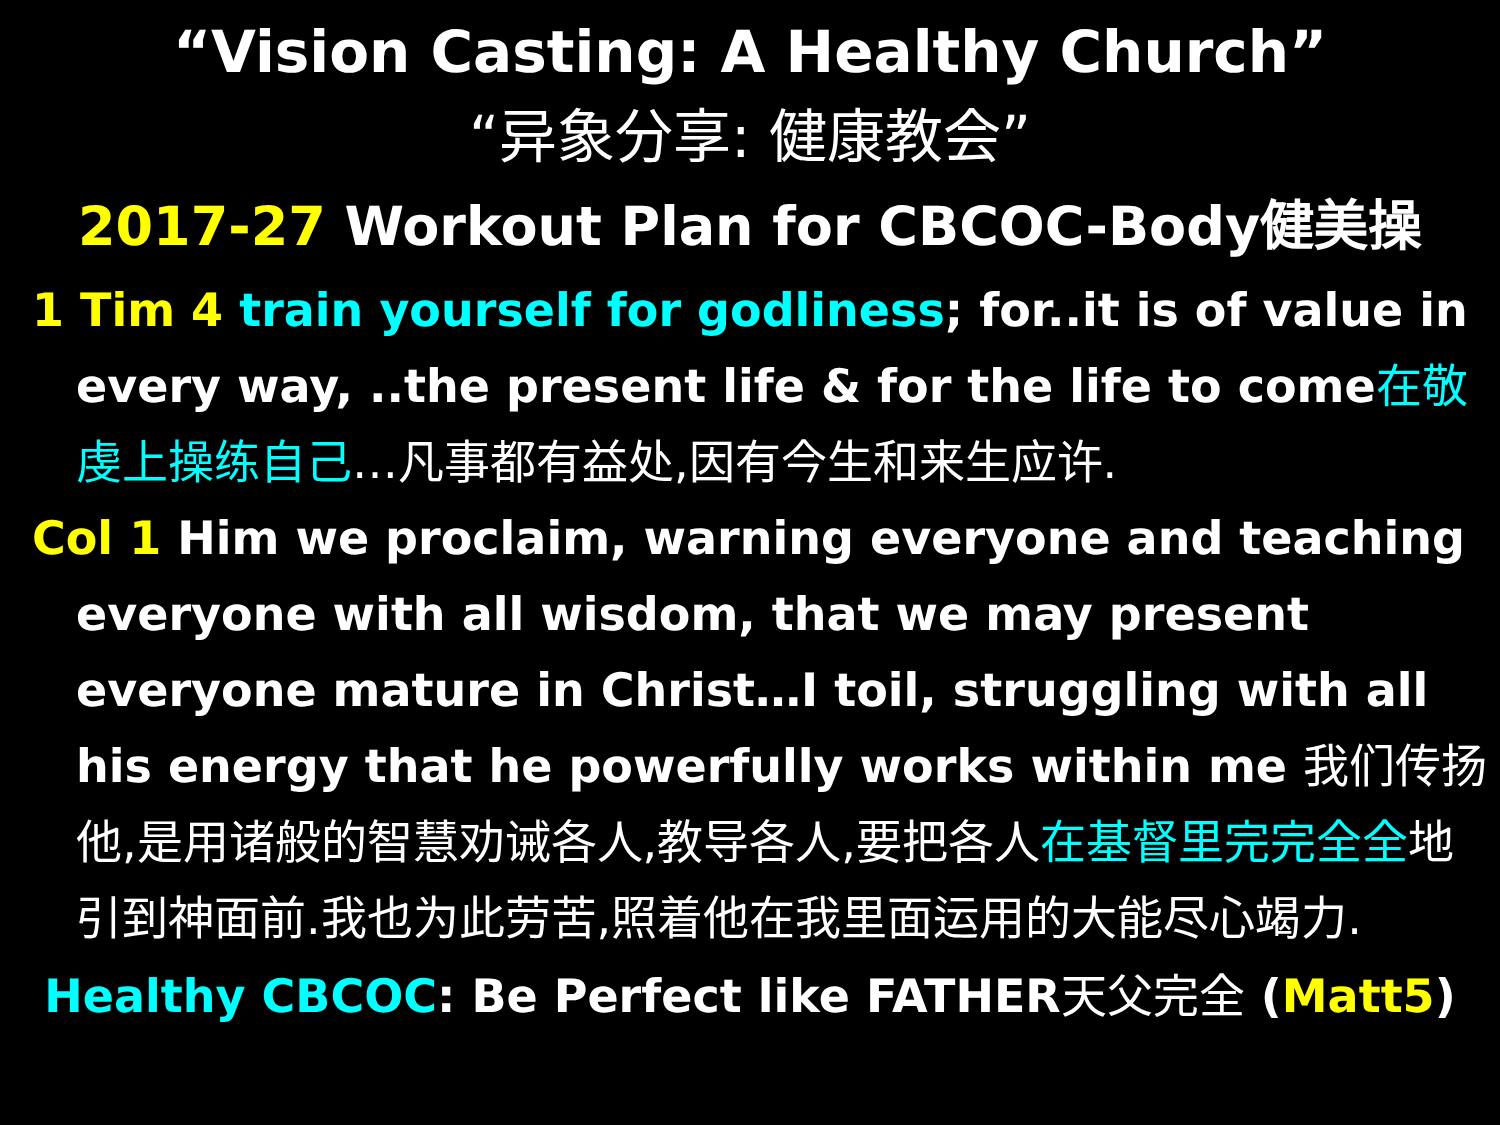“Vision Casting: A Healthy Church”
“异象分享: 健康教会”
2017-27 Workout Plan for CBCOC-Body健美操
1 Tim 4 train yourself for godliness; for..it is of value in every way, ..the present life & for the life to come在敬虔上操练自己…凡事都有益处,因有今生和来生应许.
Col 1 Him we proclaim, warning everyone and teaching everyone with all wisdom, that we may present everyone mature in Christ…I toil, struggling with all his energy that he powerfully works within me 我们传扬他,是用诸般的智慧劝诫各人,教导各人,要把各人在基督里完完全全地引到神面前.我也为此劳苦,照着他在我里面运用的大能尽心竭力.
Healthy CBCOC: Be Perfect like FATHER天父完全 (Matt5)